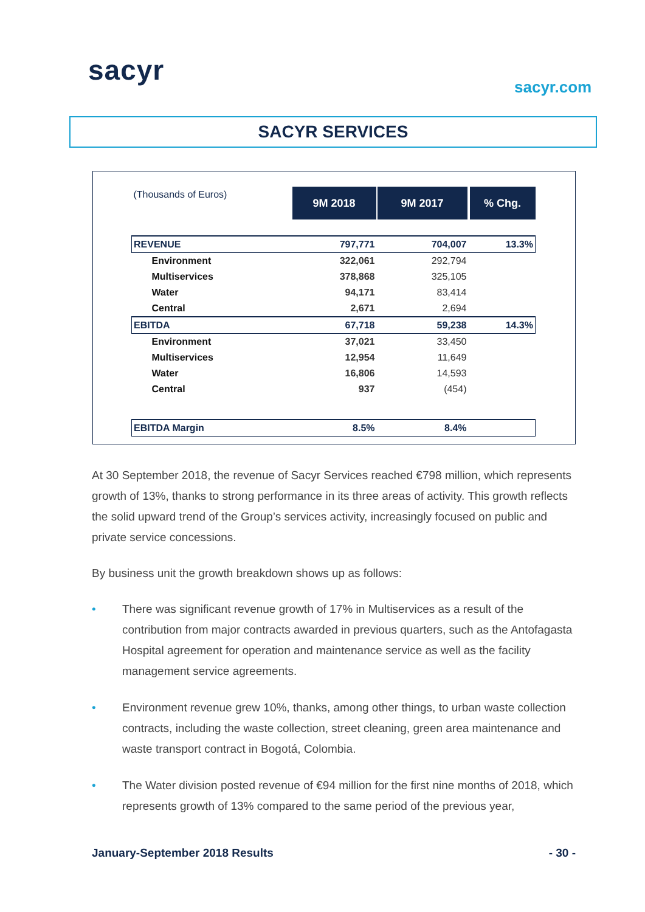sacyr
sacyr.com
SACYR SERVICES
| (Thousands of Euros) | 9M 2018 | 9M 2017 | % Chg. |
| REVENUE | 797,771 | 704,007 | 13.3% |
| Environment | 322,061 | 292,794 | |
| Multiservices | 378,868 | 325,105 | |
| Water | 94,171 | 83,414 | |
| Central | 2,671 | 2,694 | |
| EBITDA | 67,718 | 59,238 | 14.3% |
| Environment | 37,021 | 33,450 | |
| Multiservices | 12,954 | 11,649 | |
| Water | 16,806 | 14,593 | |
| Central | 937 | (454) | |
| EBITDA Margin | 8.5% | 8.4% | |
At 30 September 2018, the revenue of Sacyr Services reached €798 million, which represents growth of 13%, thanks to strong performance in its three areas of activity. This growth reflects the solid upward trend of the Group’s services activity, increasingly focused on public and private service concessions.
By business unit the growth breakdown shows up as follows:
• There was significant revenue growth of 17% in Multiservices as a result of the contribution from major contracts awarded in previous quarters, such as the Antofagasta Hospital agreement for operation and maintenance service as well as the facility management service agreements.
• Environment revenue grew 10%, thanks, among other things, to urban waste collection contracts, including the waste collection, street cleaning, green area maintenance and waste transport contract in Bogotá, Colombia.
• The Water division posted revenue of €94 million for the first nine months of 2018, which represents growth of 13% compared to the same period of the previous year,
January-September 2018 Results - 30 -